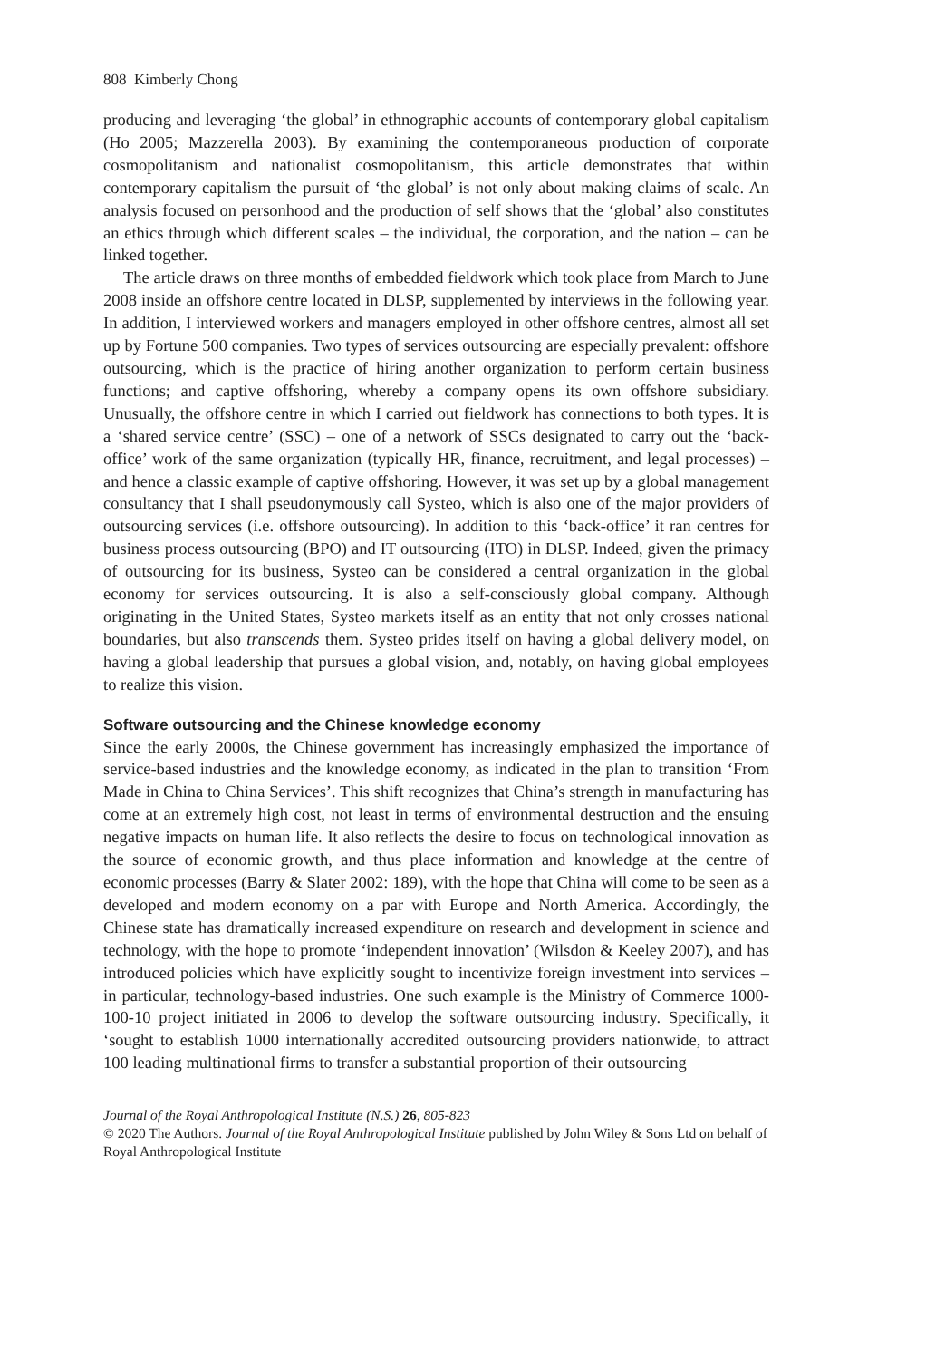808 Kimberly Chong
producing and leveraging ‘the global’ in ethnographic accounts of contemporary global capitalism (Ho 2005; Mazzerella 2003). By examining the contemporaneous production of corporate cosmopolitanism and nationalist cosmopolitanism, this article demonstrates that within contemporary capitalism the pursuit of ‘the global’ is not only about making claims of scale. An analysis focused on personhood and the production of self shows that the ‘global’ also constitutes an ethics through which different scales – the individual, the corporation, and the nation – can be linked together.
The article draws on three months of embedded fieldwork which took place from March to June 2008 inside an offshore centre located in DLSP, supplemented by interviews in the following year. In addition, I interviewed workers and managers employed in other offshore centres, almost all set up by Fortune 500 companies. Two types of services outsourcing are especially prevalent: offshore outsourcing, which is the practice of hiring another organization to perform certain business functions; and captive offshoring, whereby a company opens its own offshore subsidiary. Unusually, the offshore centre in which I carried out fieldwork has connections to both types. It is a ‘shared service centre’ (SSC) – one of a network of SSCs designated to carry out the ‘back-office’ work of the same organization (typically HR, finance, recruitment, and legal processes) – and hence a classic example of captive offshoring. However, it was set up by a global management consultancy that I shall pseudonymously call Systeo, which is also one of the major providers of outsourcing services (i.e. offshore outsourcing). In addition to this ‘back-office’ it ran centres for business process outsourcing (BPO) and IT outsourcing (ITO) in DLSP. Indeed, given the primacy of outsourcing for its business, Systeo can be considered a central organization in the global economy for services outsourcing. It is also a self-consciously global company. Although originating in the United States, Systeo markets itself as an entity that not only crosses national boundaries, but also transcends them. Systeo prides itself on having a global delivery model, on having a global leadership that pursues a global vision, and, notably, on having global employees to realize this vision.
Software outsourcing and the Chinese knowledge economy
Since the early 2000s, the Chinese government has increasingly emphasized the importance of service-based industries and the knowledge economy, as indicated in the plan to transition ‘From Made in China to China Services’. This shift recognizes that China’s strength in manufacturing has come at an extremely high cost, not least in terms of environmental destruction and the ensuing negative impacts on human life. It also reflects the desire to focus on technological innovation as the source of economic growth, and thus place information and knowledge at the centre of economic processes (Barry & Slater 2002: 189), with the hope that China will come to be seen as a developed and modern economy on a par with Europe and North America. Accordingly, the Chinese state has dramatically increased expenditure on research and development in science and technology, with the hope to promote ‘independent innovation’ (Wilsdon & Keeley 2007), and has introduced policies which have explicitly sought to incentivize foreign investment into services – in particular, technology-based industries. One such example is the Ministry of Commerce 1000-100-10 project initiated in 2006 to develop the software outsourcing industry. Specifically, it ‘sought to establish 1000 internationally accredited outsourcing providers nationwide, to attract 100 leading multinational firms to transfer a substantial proportion of their outsourcing
Journal of the Royal Anthropological Institute (N.S.) 26, 805-823
© 2020 The Authors. Journal of the Royal Anthropological Institute published by John Wiley & Sons Ltd on behalf of Royal Anthropological Institute